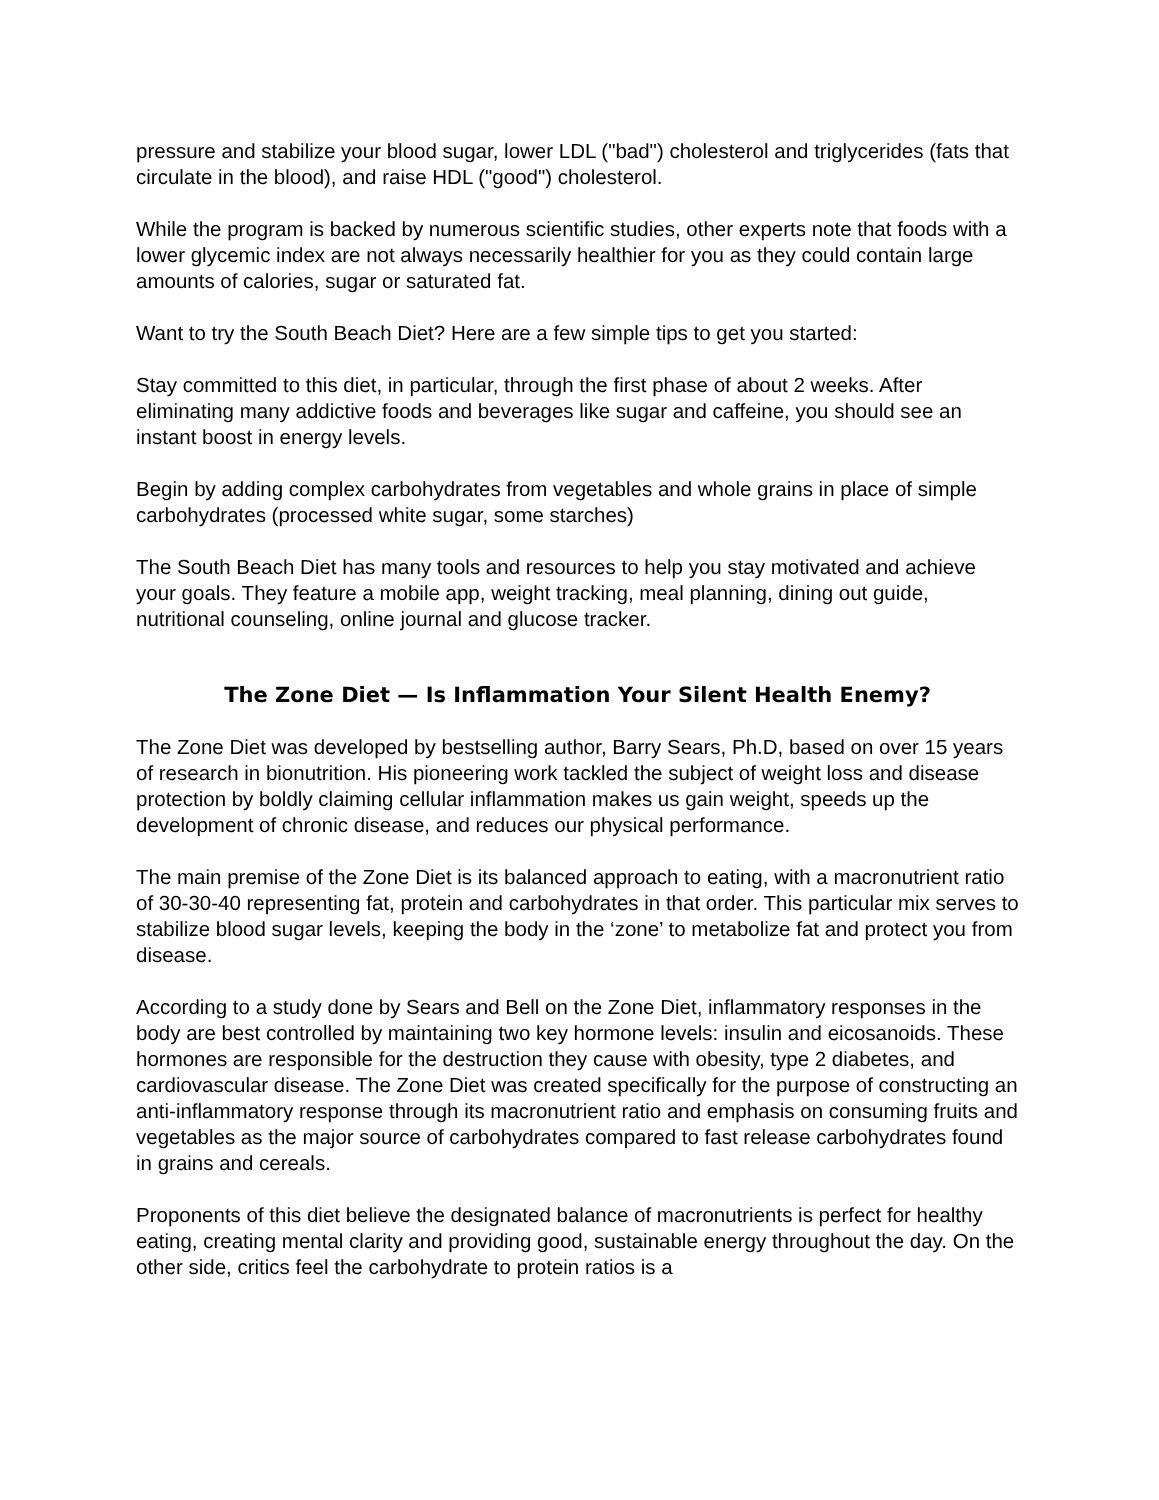pressure and stabilize your blood sugar, lower LDL ("bad") cholesterol and triglycerides (fats that circulate in the blood), and raise HDL ("good") cholesterol.
While the program is backed by numerous scientific studies, other experts note that foods with a lower glycemic index are not always necessarily healthier for you as they could contain large amounts of calories, sugar or saturated fat.
Want to try the South Beach Diet? Here are a few simple tips to get you started:
Stay committed to this diet, in particular, through the first phase of about 2 weeks. After eliminating many addictive foods and beverages like sugar and caffeine, you should see an instant boost in energy levels.
Begin by adding complex carbohydrates from vegetables and whole grains in place of simple carbohydrates (processed white sugar, some starches)
The South Beach Diet has many tools and resources to help you stay motivated and achieve your goals. They feature a mobile app, weight tracking, meal planning, dining out guide, nutritional counseling, online journal and glucose tracker.
The Zone Diet — Is Inflammation Your Silent Health Enemy?
The Zone Diet was developed by bestselling author, Barry Sears, Ph.D, based on over 15 years of research in bionutrition. His pioneering work tackled the subject of weight loss and disease protection by boldly claiming cellular inflammation makes us gain weight, speeds up the development of chronic disease, and reduces our physical performance.
The main premise of the Zone Diet is its balanced approach to eating, with a macronutrient ratio of 30-30-40 representing fat, protein and carbohydrates in that order. This particular mix serves to stabilize blood sugar levels, keeping the body in the ‘zone’ to metabolize fat and protect you from disease.
According to a study done by Sears and Bell on the Zone Diet, inflammatory responses in the body are best controlled by maintaining two key hormone levels: insulin and eicosanoids. These hormones are responsible for the destruction they cause with obesity, type 2 diabetes, and cardiovascular disease. The Zone Diet was created specifically for the purpose of constructing an anti-inflammatory response through its macronutrient ratio and emphasis on consuming fruits and vegetables as the major source of carbohydrates compared to fast release carbohydrates found in grains and cereals.
Proponents of this diet believe the designated balance of macronutrients is perfect for healthy eating, creating mental clarity and providing good, sustainable energy throughout the day. On the other side, critics feel the carbohydrate to protein ratios is a